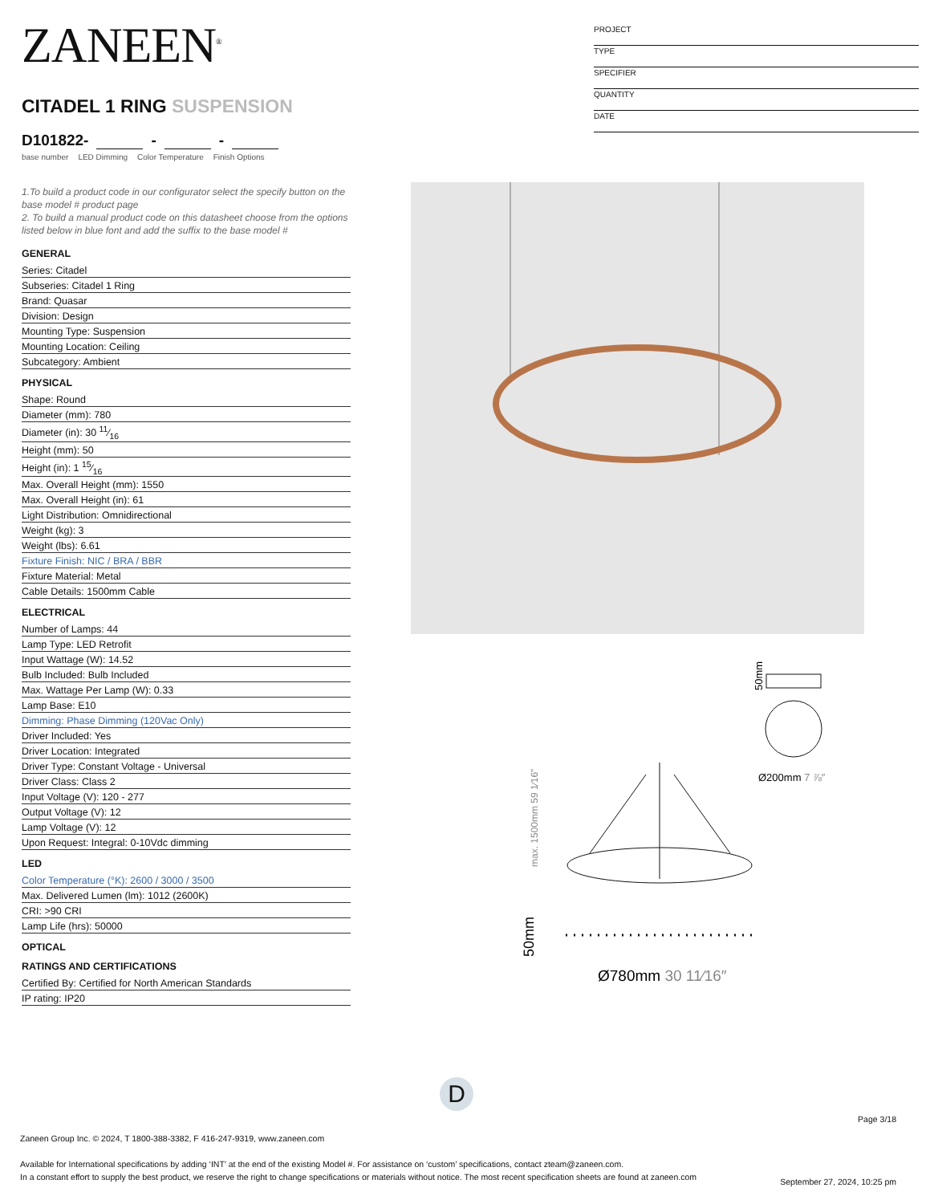ZANEEN<sup>®</sup>
CITADEL 1 RING SUSPENSION
D101822- - -
base number LED Dimming Color Temperature Finish Options
1.To build a product code in our configurator select the specify button on the base model # product page
2. To build a manual product code on this datasheet choose from the options listed below in blue font and add the suffix to the base model #
GENERAL
Series: Citadel
Subseries: Citadel 1 Ring
Brand: Quasar
Division: Design
Mounting Type: Suspension
Mounting Location: Ceiling
Subcategory: Ambient
PHYSICAL
Shape: Round
Diameter (mm): 780
Diameter (in): 30 11⁄16
Height (mm): 50
Height (in): 1 15⁄16
Max. Overall Height (mm): 1550
Max. Overall Height (in): 61
Light Distribution: Omnidirectional
Weight (kg): 3
Weight (lbs): 6.61
Fixture Finish: NIC / BRA / BBR
Fixture Material: Metal
Cable Details: 1500mm Cable
ELECTRICAL
Number of Lamps: 44
Lamp Type: LED Retrofit
Input Wattage (W): 14.52
Bulb Included: Bulb Included
Max. Wattage Per Lamp (W): 0.33
Lamp Base: E10
Dimming: Phase Dimming (120Vac Only)
Driver Included: Yes
Driver Location: Integrated
Driver Type: Constant Voltage - Universal
Driver Class: Class 2
Input Voltage (V): 120 - 277
Output Voltage (V): 12
Lamp Voltage (V): 12
Upon Request: Integral: 0-10Vdc dimming
LED
Color Temperature (°K): 2600 / 3000 / 3500
Max. Delivered Lumen (lm): 1012 (2600K)
CRI: >90 CRI
Lamp Life (hrs): 50000
OPTICAL
RATINGS AND CERTIFICATIONS
Certified By: Certified for North American Standards
IP rating: IP20
PROJECT
TYPE
SPECIFIER
QUANTITY
DATE
50mm
Ø200mm 7 ⅞″
max. 1500mm 59 1⁄16″
50mm
Ø780mm 30 11⁄16″
D
Page 3/18
Zaneen Group Inc. © 2024, T 1800-388-3382, F 416-247-9319, www.zaneen.com
Available for International specifications by adding ‘INT’ at the end of the existing Model #. For assistance on ‘custom’ specifications, contact zteam@zaneen.com.
In a constant effort to supply the best product, we reserve the right to change specifications or materials without notice. The most recent specification sheets are found at zaneen.com
September 27, 2024, 10:25 pm